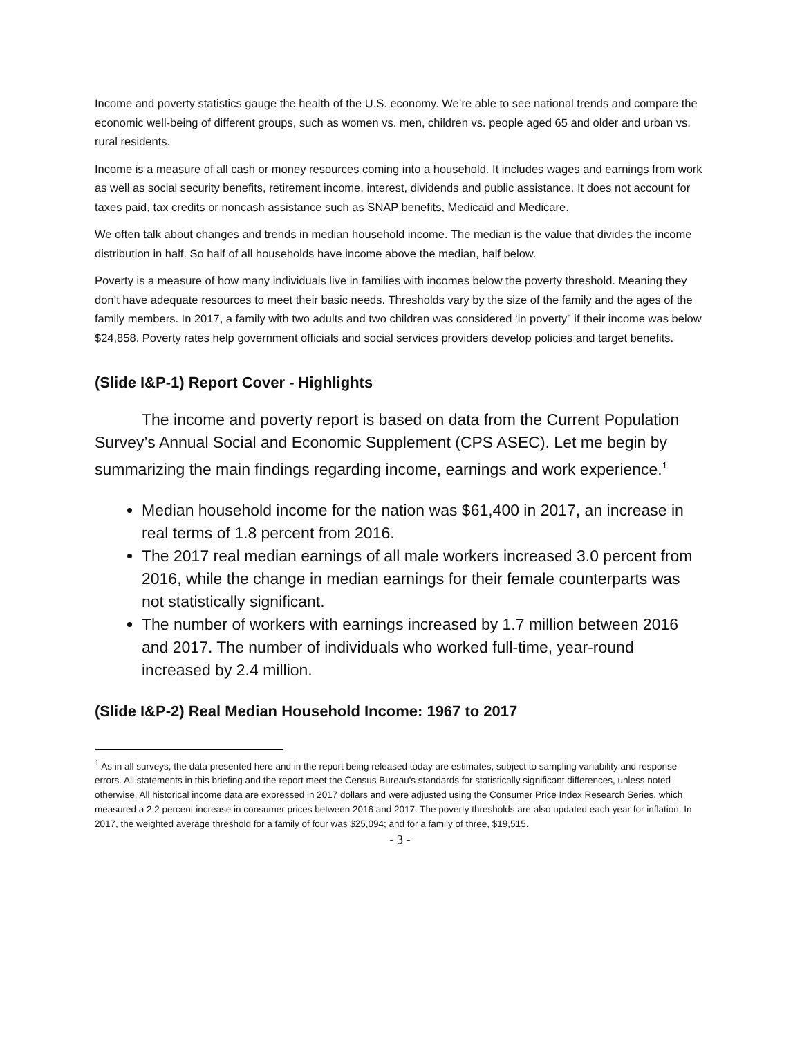Income and poverty statistics gauge the health of the U.S. economy. We’re able to see national trends and compare the economic well-being of different groups, such as women vs. men, children vs. people aged 65 and older and urban vs. rural residents.
Income is a measure of all cash or money resources coming into a household. It includes wages and earnings from work as well as social security benefits, retirement income, interest, dividends and public assistance. It does not account for taxes paid, tax credits or noncash assistance such as SNAP benefits, Medicaid and Medicare.
We often talk about changes and trends in median household income. The median is the value that divides the income distribution in half. So half of all households have income above the median, half below.
Poverty is a measure of how many individuals live in families with incomes below the poverty threshold. Meaning they don’t have adequate resources to meet their basic needs. Thresholds vary by the size of the family and the ages of the family members. In 2017, a family with two adults and two children was considered ‘in poverty” if their income was below $24,858. Poverty rates help government officials and social services providers develop policies and target benefits.
(Slide I&P-1) Report Cover - Highlights
The income and poverty report is based on data from the Current Population Survey’s Annual Social and Economic Supplement (CPS ASEC). Let me begin by summarizing the main findings regarding income, earnings and work experience.<sup>1</sup>
Median household income for the nation was $61,400 in 2017, an increase in real terms of 1.8 percent from 2016.
The 2017 real median earnings of all male workers increased 3.0 percent from 2016, while the change in median earnings for their female counterparts was not statistically significant.
The number of workers with earnings increased by 1.7 million between 2016 and 2017. The number of individuals who worked full-time, year-round increased by 2.4 million.
(Slide I&P-2) Real Median Household Income: 1967 to 2017
<sup>1</sup> As in all surveys, the data presented here and in the report being released today are estimates, subject to sampling variability and response errors. All statements in this briefing and the report meet the Census Bureau's standards for statistically significant differences, unless noted otherwise. All historical income data are expressed in 2017 dollars and were adjusted using the Consumer Price Index Research Series, which measured a 2.2 percent increase in consumer prices between 2016 and 2017. The poverty thresholds are also updated each year for inflation. In 2017, the weighted average threshold for a family of four was $25,094; and for a family of three, $19,515.
- 3 -